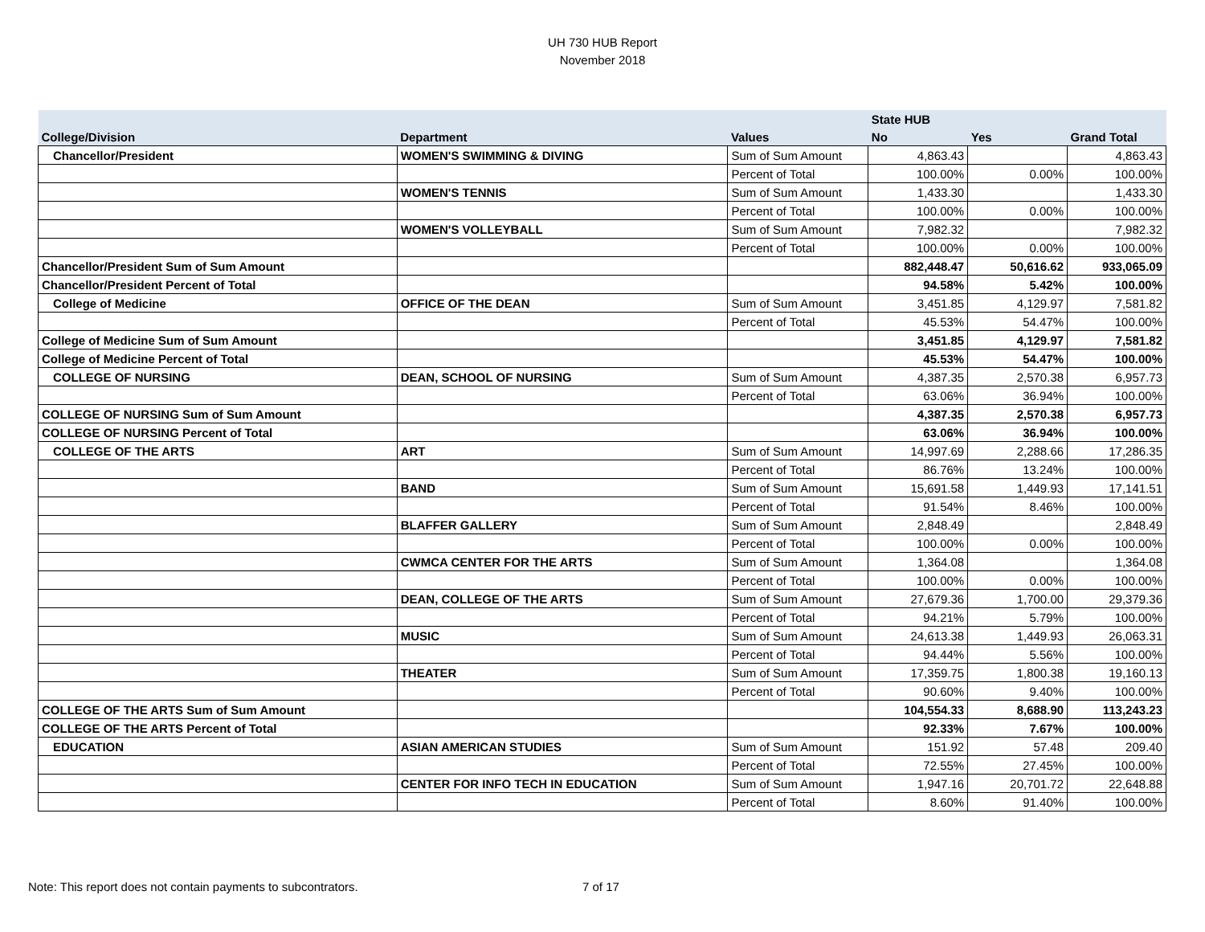UH 730 HUB Report
November 2018
| | | | State HUB | | |
| --- | --- | --- | --- | --- | --- |
| College/Division | Department | Values | No | Yes | Grand Total |
| Chancellor/President | WOMEN'S SWIMMING & DIVING | Sum of Sum Amount | 4,863.43 | | 4,863.43 |
| | | Percent of Total | 100.00% | 0.00% | 100.00% |
| | WOMEN'S TENNIS | Sum of Sum Amount | 1,433.30 | | 1,433.30 |
| | | Percent of Total | 100.00% | 0.00% | 100.00% |
| | WOMEN'S VOLLEYBALL | Sum of Sum Amount | 7,982.32 | | 7,982.32 |
| | | Percent of Total | 100.00% | 0.00% | 100.00% |
| Chancellor/President Sum of Sum Amount | | | 882,448.47 | 50,616.62 | 933,065.09 |
| Chancellor/President Percent of Total | | | 94.58% | 5.42% | 100.00% |
| College of Medicine | OFFICE OF THE DEAN | Sum of Sum Amount | 3,451.85 | 4,129.97 | 7,581.82 |
| | | Percent of Total | 45.53% | 54.47% | 100.00% |
| College of Medicine Sum of Sum Amount | | | 3,451.85 | 4,129.97 | 7,581.82 |
| College of Medicine Percent of Total | | | 45.53% | 54.47% | 100.00% |
| COLLEGE OF NURSING | DEAN, SCHOOL OF NURSING | Sum of Sum Amount | 4,387.35 | 2,570.38 | 6,957.73 |
| | | Percent of Total | 63.06% | 36.94% | 100.00% |
| COLLEGE OF NURSING Sum of Sum Amount | | | 4,387.35 | 2,570.38 | 6,957.73 |
| COLLEGE OF NURSING Percent of Total | | | 63.06% | 36.94% | 100.00% |
| COLLEGE OF THE ARTS | ART | Sum of Sum Amount | 14,997.69 | 2,288.66 | 17,286.35 |
| | | Percent of Total | 86.76% | 13.24% | 100.00% |
| | BAND | Sum of Sum Amount | 15,691.58 | 1,449.93 | 17,141.51 |
| | | Percent of Total | 91.54% | 8.46% | 100.00% |
| | BLAFFER GALLERY | Sum of Sum Amount | 2,848.49 | | 2,848.49 |
| | | Percent of Total | 100.00% | 0.00% | 100.00% |
| | CWMCA CENTER FOR THE ARTS | Sum of Sum Amount | 1,364.08 | | 1,364.08 |
| | | Percent of Total | 100.00% | 0.00% | 100.00% |
| | DEAN, COLLEGE OF THE ARTS | Sum of Sum Amount | 27,679.36 | 1,700.00 | 29,379.36 |
| | | Percent of Total | 94.21% | 5.79% | 100.00% |
| | MUSIC | Sum of Sum Amount | 24,613.38 | 1,449.93 | 26,063.31 |
| | | Percent of Total | 94.44% | 5.56% | 100.00% |
| | THEATER | Sum of Sum Amount | 17,359.75 | 1,800.38 | 19,160.13 |
| | | Percent of Total | 90.60% | 9.40% | 100.00% |
| COLLEGE OF THE ARTS Sum of Sum Amount | | | 104,554.33 | 8,688.90 | 113,243.23 |
| COLLEGE OF THE ARTS Percent of Total | | | 92.33% | 7.67% | 100.00% |
| EDUCATION | ASIAN AMERICAN STUDIES | Sum of Sum Amount | 151.92 | 57.48 | 209.40 |
| | | Percent of Total | 72.55% | 27.45% | 100.00% |
| | CENTER FOR INFO TECH IN EDUCATION | Sum of Sum Amount | 1,947.16 | 20,701.72 | 22,648.88 |
| | | Percent of Total | 8.60% | 91.40% | 100.00% |
Note: This report does not contain payments to subcontrators.
7 of 17